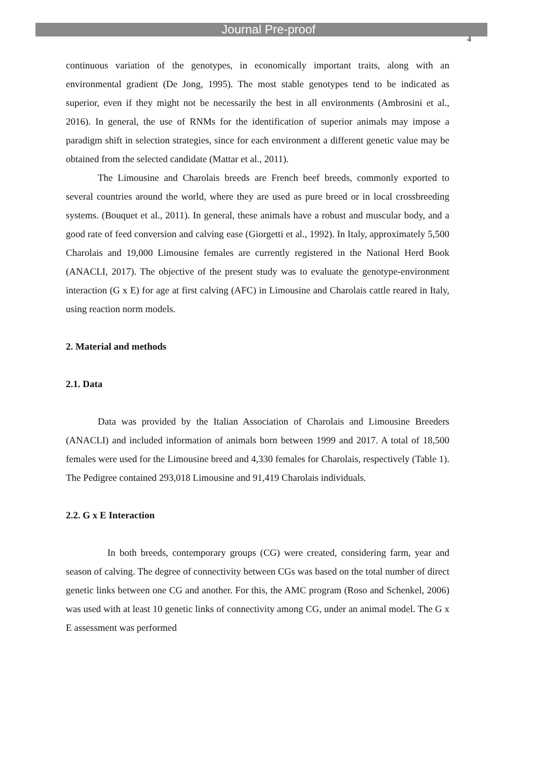Journal Pre-proof
4
continuous variation of the genotypes, in economically important traits, along with an environmental gradient (De Jong, 1995). The most stable genotypes tend to be indicated as superior, even if they might not be necessarily the best in all environments (Ambrosini et al., 2016). In general, the use of RNMs for the identification of superior animals may impose a paradigm shift in selection strategies, since for each environment a different genetic value may be obtained from the selected candidate (Mattar et al., 2011).
The Limousine and Charolais breeds are French beef breeds, commonly exported to several countries around the world, where they are used as pure breed or in local crossbreeding systems. (Bouquet et al., 2011). In general, these animals have a robust and muscular body, and a good rate of feed conversion and calving ease (Giorgetti et al., 1992). In Italy, approximately 5,500 Charolais and 19,000 Limousine females are currently registered in the National Herd Book (ANACLI, 2017). The objective of the present study was to evaluate the genotype-environment interaction (G x E) for age at first calving (AFC) in Limousine and Charolais cattle reared in Italy, using reaction norm models.
2. Material and methods
2.1. Data
Data was provided by the Italian Association of Charolais and Limousine Breeders (ANACLI) and included information of animals born between 1999 and 2017. A total of 18,500 females were used for the Limousine breed and 4,330 females for Charolais, respectively (Table 1). The Pedigree contained 293,018 Limousine and 91,419 Charolais individuals.
2.2. G x E Interaction
In both breeds, contemporary groups (CG) were created, considering farm, year and season of calving. The degree of connectivity between CGs was based on the total number of direct genetic links between one CG and another. For this, the AMC program (Roso and Schenkel, 2006) was used with at least 10 genetic links of connectivity among CG, under an animal model. The G x E assessment was performed